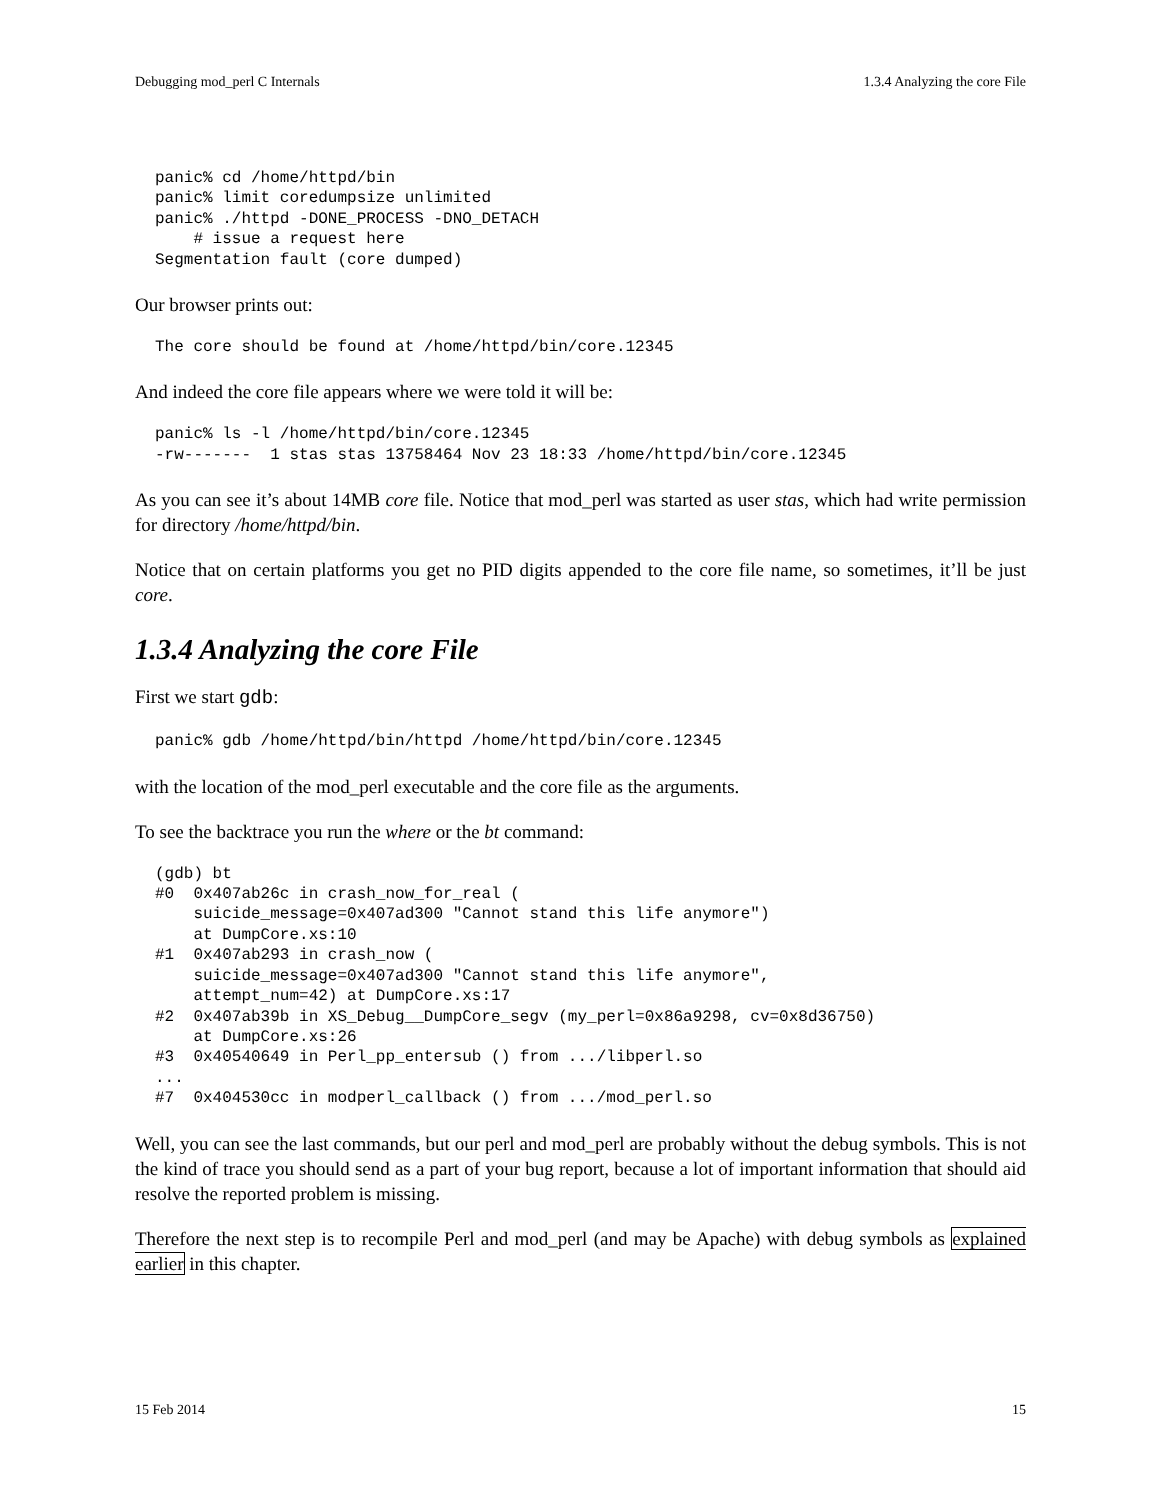Debugging mod_perl C Internals 1.3.4 Analyzing the core File
panic% cd /home/httpd/bin
panic% limit coredumpsize unlimited
panic% ./httpd -DONE_PROCESS -DNO_DETACH
    # issue a request here
Segmentation fault (core dumped)
Our browser prints out:
The core should be found at /home/httpd/bin/core.12345
And indeed the core file appears where we were told it will be:
panic% ls -l /home/httpd/bin/core.12345
-rw-------  1 stas stas 13758464 Nov 23 18:33 /home/httpd/bin/core.12345
As you can see it’s about 14MB core file. Notice that mod_perl was started as user stas, which had write permission for directory /home/httpd/bin.
Notice that on certain platforms you get no PID digits appended to the core file name, so sometimes, it’ll be just core.
1.3.4 Analyzing the core File
First we start gdb:
panic% gdb /home/httpd/bin/httpd /home/httpd/bin/core.12345
with the location of the mod_perl executable and the core file as the arguments.
To see the backtrace you run the where or the bt command:
(gdb) bt
#0  0x407ab26c in crash_now_for_real (
    suicide_message=0x407ad300 "Cannot stand this life anymore")
    at DumpCore.xs:10
#1  0x407ab293 in crash_now (
    suicide_message=0x407ad300 "Cannot stand this life anymore",
    attempt_num=42) at DumpCore.xs:17
#2  0x407ab39b in XS_Debug__DumpCore_segv (my_perl=0x86a9298, cv=0x8d36750)
    at DumpCore.xs:26
#3  0x40540649 in Perl_pp_entersub () from .../libperl.so
...
#7  0x404530cc in modperl_callback () from .../mod_perl.so
Well, you can see the last commands, but our perl and mod_perl are probably without the debug symbols. This is not the kind of trace you should send as a part of your bug report, because a lot of important information that should aid resolve the reported problem is missing.
Therefore the next step is to recompile Perl and mod_perl (and may be Apache) with debug symbols as explained earlier in this chapter.
15 Feb 2014 15